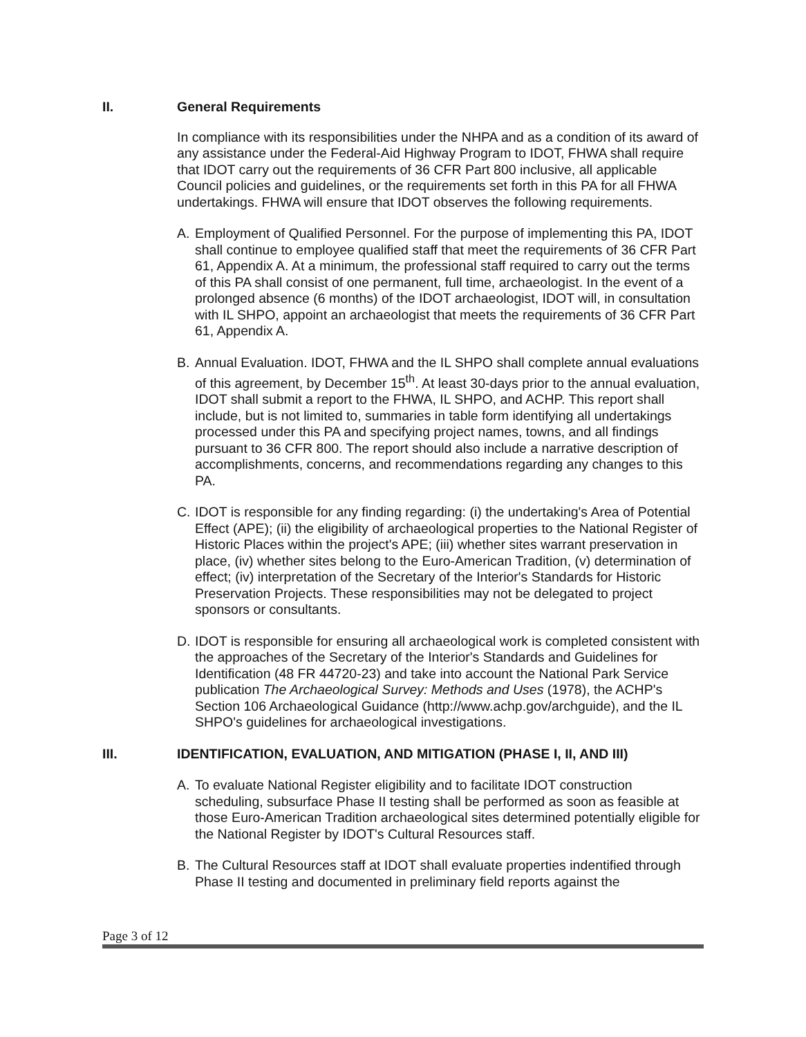II. General Requirements
In compliance with its responsibilities under the NHPA and as a condition of its award of any assistance under the Federal-Aid Highway Program to IDOT, FHWA shall require that IDOT carry out the requirements of 36 CFR Part 800 inclusive, all applicable Council policies and guidelines, or the requirements set forth in this PA for all FHWA undertakings. FHWA will ensure that IDOT observes the following requirements.
A.
Employment of Qualified Personnel. For the purpose of implementing this PA, IDOT shall continue to employee qualified staff that meet the requirements of 36 CFR Part 61, Appendix A. At a minimum, the professional staff required to carry out the terms of this PA shall consist of one permanent, full time, archaeologist. In the event of a prolonged absence (6 months) of the IDOT archaeologist, IDOT will, in consultation with IL SHPO, appoint an archaeologist that meets the requirements of 36 CFR Part 61, Appendix A.
B.
Annual Evaluation. IDOT, FHWA and the IL SHPO shall complete annual evaluations of this agreement, by December 15<sup>th</sup>. At least 30-days prior to the annual evaluation, IDOT shall submit a report to the FHWA, IL SHPO, and ACHP. This report shall include, but is not limited to, summaries in table form identifying all undertakings processed under this PA and specifying project names, towns, and all findings pursuant to 36 CFR 800. The report should also include a narrative description of accomplishments, concerns, and recommendations regarding any changes to this PA.
C.
IDOT is responsible for any finding regarding: (i) the undertaking's Area of Potential Effect (APE); (ii) the eligibility of archaeological properties to the National Register of Historic Places within the project's APE; (iii) whether sites warrant preservation in place, (iv) whether sites belong to the Euro-American Tradition, (v) determination of effect; (iv) interpretation of the Secretary of the Interior's Standards for Historic Preservation Projects. These responsibilities may not be delegated to project sponsors or consultants.
D.
IDOT is responsible for ensuring all archaeological work is completed consistent with the approaches of the Secretary of the Interior's Standards and Guidelines for Identification (48 FR 44720-23) and take into account the National Park Service publication The Archaeological Survey: Methods and Uses (1978), the ACHP's Section 106 Archaeological Guidance (http://www.achp.gov/archguide), and the IL SHPO's guidelines for archaeological investigations.
III. IDENTIFICATION, EVALUATION, AND MITIGATION (PHASE I, II, AND III)
A.
To evaluate National Register eligibility and to facilitate IDOT construction scheduling, subsurface Phase II testing shall be performed as soon as feasible at those Euro-American Tradition archaeological sites determined potentially eligible for the National Register by IDOT's Cultural Resources staff.
B.
The Cultural Resources staff at IDOT shall evaluate properties indentified through Phase II testing and documented in preliminary field reports against the
Page 3 of 12